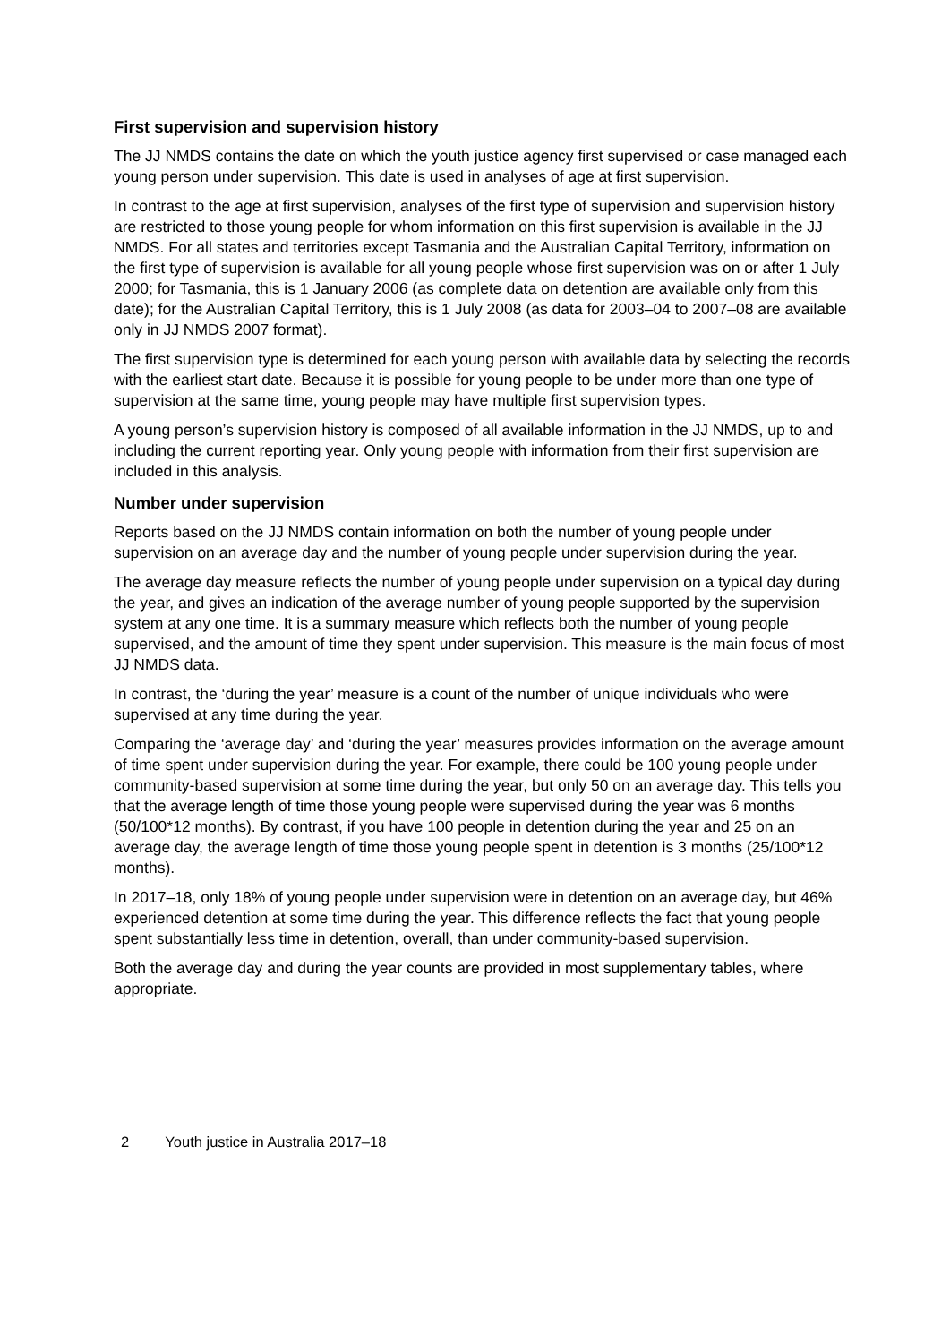First supervision and supervision history
The JJ NMDS contains the date on which the youth justice agency first supervised or case managed each young person under supervision. This date is used in analyses of age at first supervision.
In contrast to the age at first supervision, analyses of the first type of supervision and supervision history are restricted to those young people for whom information on this first supervision is available in the JJ NMDS. For all states and territories except Tasmania and the Australian Capital Territory, information on the first type of supervision is available for all young people whose first supervision was on or after 1 July 2000; for Tasmania, this is 1 January 2006 (as complete data on detention are available only from this date); for the Australian Capital Territory, this is 1 July 2008 (as data for 2003–04 to 2007–08 are available only in JJ NMDS 2007 format).
The first supervision type is determined for each young person with available data by selecting the records with the earliest start date. Because it is possible for young people to be under more than one type of supervision at the same time, young people may have multiple first supervision types.
A young person’s supervision history is composed of all available information in the JJ NMDS, up to and including the current reporting year. Only young people with information from their first supervision are included in this analysis.
Number under supervision
Reports based on the JJ NMDS contain information on both the number of young people under supervision on an average day and the number of young people under supervision during the year.
The average day measure reflects the number of young people under supervision on a typical day during the year, and gives an indication of the average number of young people supported by the supervision system at any one time. It is a summary measure which reflects both the number of young people supervised, and the amount of time they spent under supervision. This measure is the main focus of most JJ NMDS data.
In contrast, the ‘during the year’ measure is a count of the number of unique individuals who were supervised at any time during the year.
Comparing the ‘average day’ and ‘during the year’ measures provides information on the average amount of time spent under supervision during the year. For example, there could be 100 young people under community-based supervision at some time during the year, but only 50 on an average day. This tells you that the average length of time those young people were supervised during the year was 6 months (50/100*12 months). By contrast, if you have 100 people in detention during the year and 25 on an average day, the average length of time those young people spent in detention is 3 months (25/100*12 months).
In 2017–18, only 18% of young people under supervision were in detention on an average day, but 46% experienced detention at some time during the year. This difference reflects the fact that young people spent substantially less time in detention, overall, than under community-based supervision.
Both the average day and during the year counts are provided in most supplementary tables, where appropriate.
2 Youth justice in Australia 2017–18